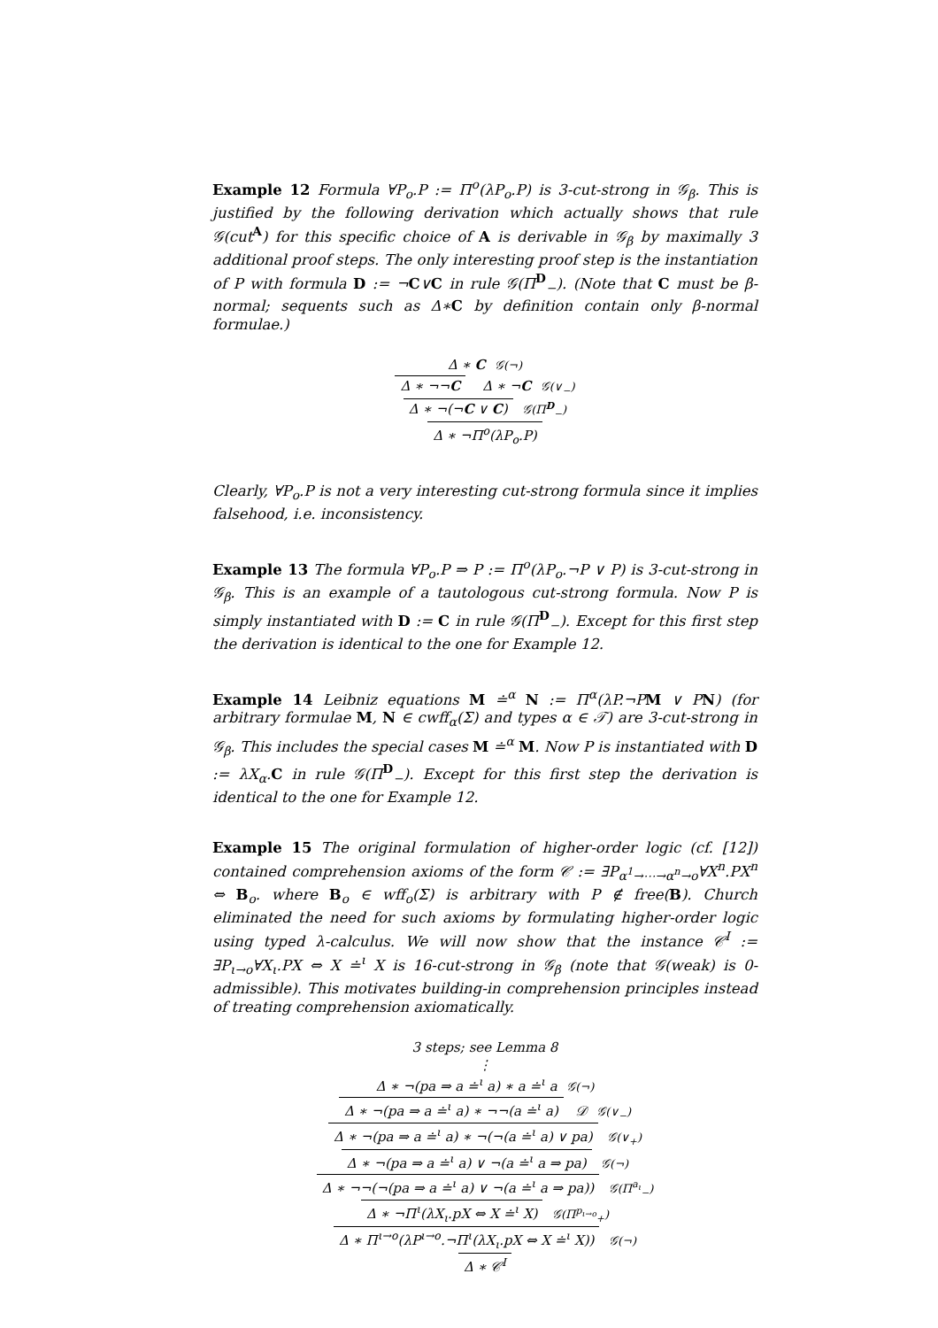Example 12 Formula ∀P<sub>o</sub>.P := Π<sup>o</sup>(λP<sub>o</sub>.P) is 3-cut-strong in 𝒢<sub>β</sub>. This is justified by the following derivation which actually shows that rule 𝒢(cut<sup>A</sup>) for this specific choice of A is derivable in 𝒢<sub>β</sub> by maximally 3 additional proof steps. The only interesting proof step is the instantiation of P with formula D := ¬C∨C in rule 𝒢(Π<sup>D</sup><sub>−</sub>). (Note that C must be β-normal; sequents such as Δ∗C by definition contain only β-normal formulae.)
Δ ∗ C 𝒢(¬)
Δ ∗ ¬¬C Δ ∗ ¬C 𝒢(∨<sub>−</sub>)
Δ ∗ ¬(¬C ∨ C) 𝒢(Π<sup>D</sup><sub>−</sub>)
Δ ∗ ¬Π<sup>o</sup>(λP<sub>o</sub>.P)
Clearly, ∀P<sub>o</sub>.P is not a very interesting cut-strong formula since it implies falsehood, i.e. inconsistency.
Example 13 The formula ∀P<sub>o</sub>.P ⇒ P := Π<sup>o</sup>(λP<sub>o</sub>.¬P ∨ P) is 3-cut-strong in 𝒢<sub>β</sub>. This is an example of a tautologous cut-strong formula. Now P is simply instantiated with D := C in rule 𝒢(Π<sup>D</sup><sub>−</sub>). Except for this first step the derivation is identical to the one for Example 12.
Example 14 Leibniz equations M ≐<sup>α</sup> N := Π<sup>α</sup>(λP.¬PM ∨ PN) (for arbitrary formulae M, N ∈ cwff<sub>α</sub>(Σ) and types α ∈ 𝒯) are 3-cut-strong in 𝒢<sub>β</sub>. This includes the special cases M ≐<sup>α</sup> M. Now P is instantiated with D := λX<sub>α</sub>.C in rule 𝒢(Π<sup>D</sup><sub>−</sub>). Except for this first step the derivation is identical to the one for Example 12.
Example 15 The original formulation of higher-order logic (cf. [12]) contained comprehension axioms of the form 𝒞 := ∃P<sub>α<sup>1</sup>→⋯→α<sup>n</sup>→o</sub>∀X<sup>n</sup>.PX<sup>n</sup> ⇔ B<sub>o</sub>. where B<sub>o</sub> ∈ wff<sub>o</sub>(Σ) is arbitrary with P ∉ free(B). Church eliminated the need for such axioms by formulating higher-order logic using typed λ-calculus. We will now show that the instance 𝒞<sup>I</sup> := ∃P<sub>ι→o</sub>∀X<sub>ι</sub>.PX ⇔ X ≐<sup>ι</sup> X is 16-cut-strong in 𝒢<sub>β</sub> (note that 𝒢(weak) is 0-admissible). This motivates building-in comprehension principles instead of treating comprehension axiomatically.
3 steps; see Lemma 8
⋮
Δ ∗ ¬(pa ⇒ a ≐<sup>ι</sup> a) ∗ a ≐<sup>ι</sup> a 𝒢(¬)
Δ ∗ ¬(pa ⇒ a ≐<sup>ι</sup> a) ∗ ¬¬(a ≐<sup>ι</sup> a) 𝒟 𝒢(∨<sub>−</sub>)
Δ ∗ ¬(pa ⇒ a ≐<sup>ι</sup> a) ∗ ¬(¬(a ≐<sup>ι</sup> a) ∨ pa) 𝒢(∨<sub>+</sub>)
Δ ∗ ¬(pa ⇒ a ≐<sup>ι</sup> a) ∨ ¬(a ≐<sup>ι</sup> a ⇒ pa) 𝒢(¬)
Δ ∗ ¬¬(¬(pa ⇒ a ≐<sup>ι</sup> a) ∨ ¬(a ≐<sup>ι</sup> a ⇒ pa)) 𝒢(Π<sup>a<sub>ι</sub></sup><sub>−</sub>)
Δ ∗ ¬Π<sup>ι</sup>(λX<sub>ι</sub>.pX ⇔ X ≐<sup>ι</sup> X) 𝒢(Π<sup>p<sub>ι→o</sub></sup><sub>+</sub>)
Δ ∗ Π<sup>ι→o</sup>(λP<sup>ι→o</sup>.¬Π<sup>ι</sup>(λX<sub>ι</sub>.pX ⇔ X ≐<sup>ι</sup> X)) 𝒢(¬)
Δ ∗ 𝒞<sup>I</sup>